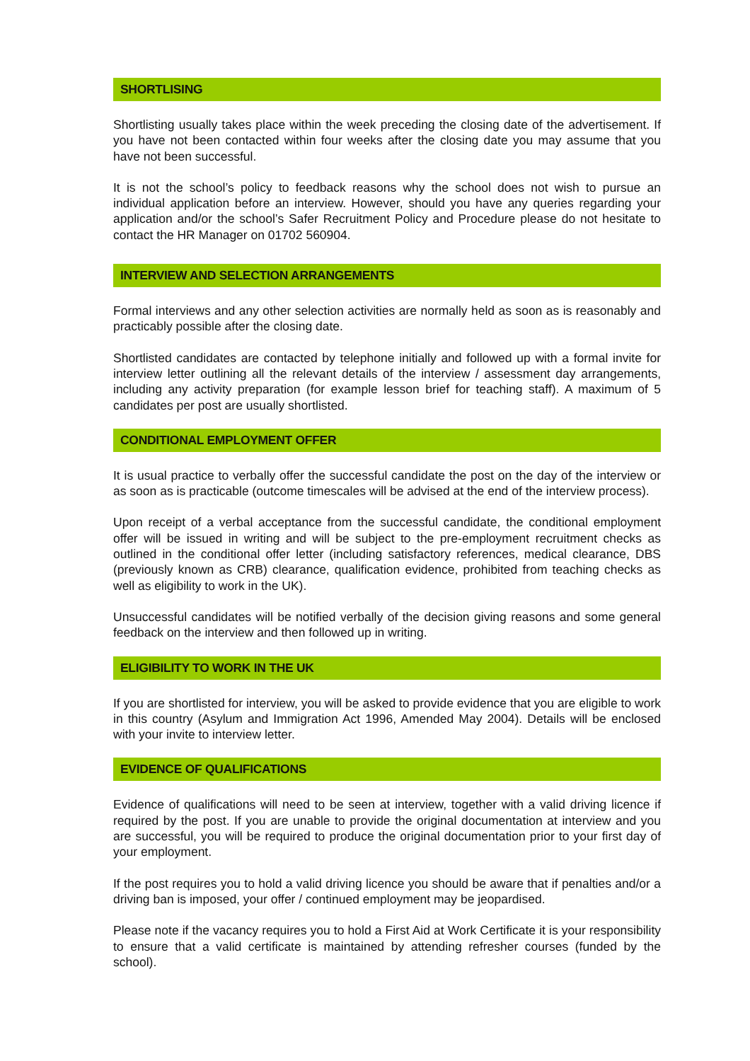SHORTLISING
Shortlisting usually takes place within the week preceding the closing date of the advertisement. If you have not been contacted within four weeks after the closing date you may assume that you have not been successful.
It is not the school’s policy to feedback reasons why the school does not wish to pursue an individual application before an interview. However, should you have any queries regarding your application and/or the school’s Safer Recruitment Policy and Procedure please do not hesitate to contact the HR Manager on 01702 560904.
INTERVIEW AND SELECTION ARRANGEMENTS
Formal interviews and any other selection activities are normally held as soon as is reasonably and practicably possible after the closing date.
Shortlisted candidates are contacted by telephone initially and followed up with a formal invite for interview letter outlining all the relevant details of the interview / assessment day arrangements, including any activity preparation (for example lesson brief for teaching staff). A maximum of 5 candidates per post are usually shortlisted.
CONDITIONAL EMPLOYMENT OFFER
It is usual practice to verbally offer the successful candidate the post on the day of the interview or as soon as is practicable (outcome timescales will be advised at the end of the interview process).
Upon receipt of a verbal acceptance from the successful candidate, the conditional employment offer will be issued in writing and will be subject to the pre-employment recruitment checks as outlined in the conditional offer letter (including satisfactory references, medical clearance, DBS (previously known as CRB) clearance, qualification evidence, prohibited from teaching checks as well as eligibility to work in the UK).
Unsuccessful candidates will be notified verbally of the decision giving reasons and some general feedback on the interview and then followed up in writing.
ELIGIBILITY TO WORK IN THE UK
If you are shortlisted for interview, you will be asked to provide evidence that you are eligible to work in this country (Asylum and Immigration Act 1996, Amended May 2004). Details will be enclosed with your invite to interview letter.
EVIDENCE OF QUALIFICATIONS
Evidence of qualifications will need to be seen at interview, together with a valid driving licence if required by the post. If you are unable to provide the original documentation at interview and you are successful, you will be required to produce the original documentation prior to your first day of your employment.
If the post requires you to hold a valid driving licence you should be aware that if penalties and/or a driving ban is imposed, your offer / continued employment may be jeopardised.
Please note if the vacancy requires you to hold a First Aid at Work Certificate it is your responsibility to ensure that a valid certificate is maintained by attending refresher courses (funded by the school).